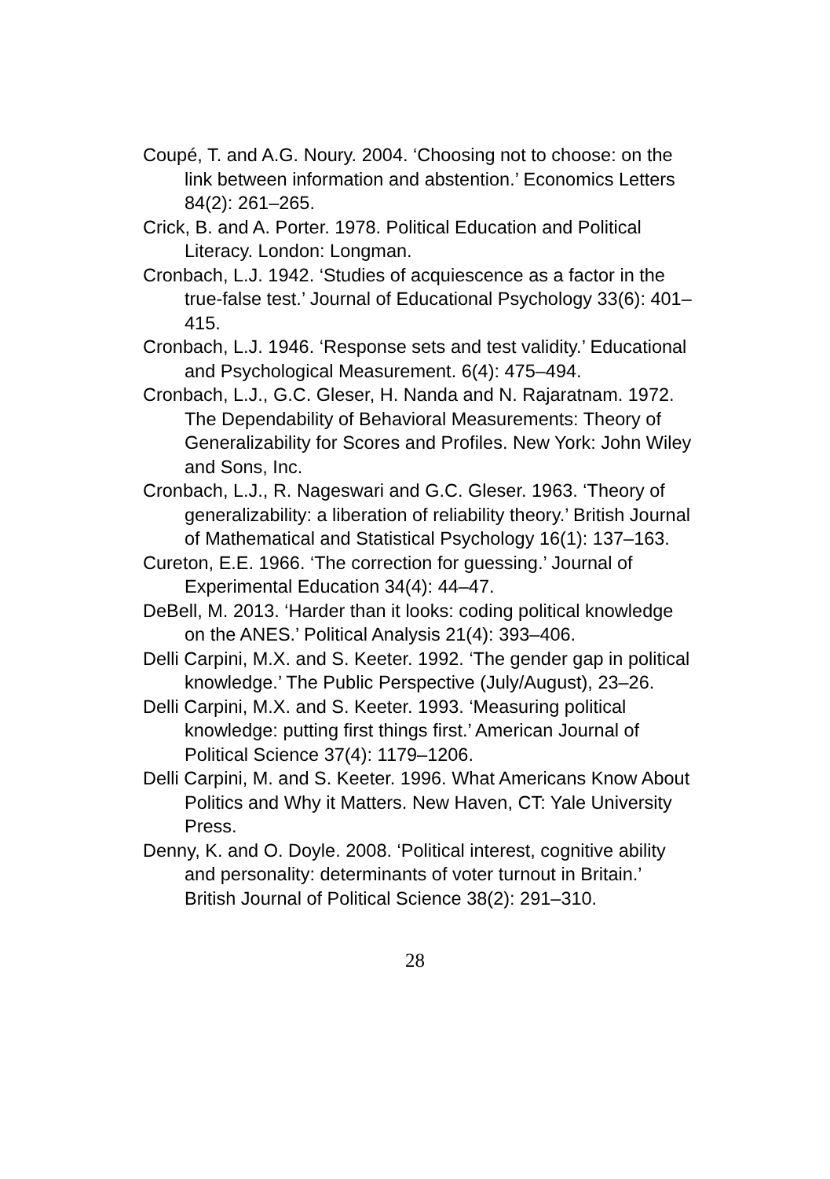Coupé, T. and A.G. Noury. 2004. ‘Choosing not to choose: on the link between information and abstention.’ Economics Letters 84(2): 261–265.
Crick, B. and A. Porter. 1978. Political Education and Political Literacy. London: Longman.
Cronbach, L.J. 1942. ‘Studies of acquiescence as a factor in the true-false test.’ Journal of Educational Psychology 33(6): 401–415.
Cronbach, L.J. 1946. ‘Response sets and test validity.’ Educational and Psychological Measurement. 6(4): 475–494.
Cronbach, L.J., G.C. Gleser, H. Nanda and N. Rajaratnam. 1972. The Dependability of Behavioral Measurements: Theory of Generalizability for Scores and Profiles. New York: John Wiley and Sons, Inc.
Cronbach, L.J., R. Nageswari and G.C. Gleser. 1963. ‘Theory of generalizability: a liberation of reliability theory.’ British Journal of Mathematical and Statistical Psychology 16(1): 137–163.
Cureton, E.E. 1966. ‘The correction for guessing.’ Journal of Experimental Education 34(4): 44–47.
DeBell, M. 2013. ‘Harder than it looks: coding political knowledge on the ANES.’ Political Analysis 21(4): 393–406.
Delli Carpini, M.X. and S. Keeter. 1992. ‘The gender gap in political knowledge.’ The Public Perspective (July/August), 23–26.
Delli Carpini, M.X. and S. Keeter. 1993. ‘Measuring political knowledge: putting first things first.’ American Journal of Political Science 37(4): 1179–1206.
Delli Carpini, M. and S. Keeter. 1996. What Americans Know About Politics and Why it Matters. New Haven, CT: Yale University Press.
Denny, K. and O. Doyle. 2008. ‘Political interest, cognitive ability and personality: determinants of voter turnout in Britain.’ British Journal of Political Science 38(2): 291–310.
28